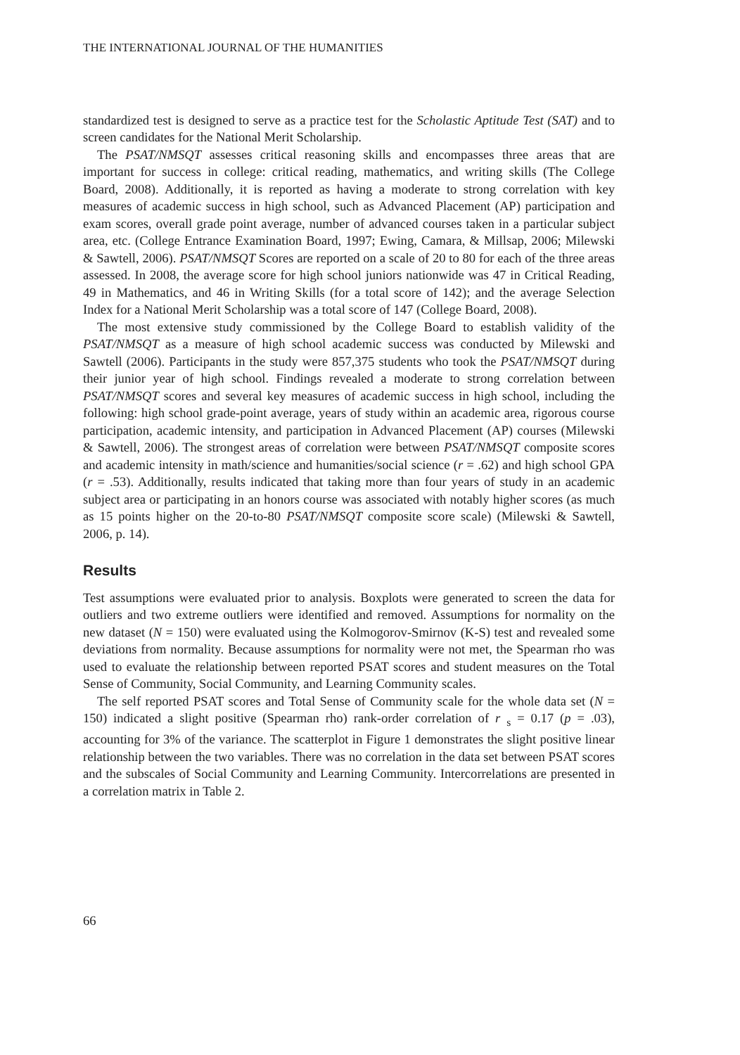THE INTERNATIONAL JOURNAL OF THE HUMANITIES
standardized test is designed to serve as a practice test for the Scholastic Aptitude Test (SAT) and to screen candidates for the National Merit Scholarship.
The PSAT/NMSQT assesses critical reasoning skills and encompasses three areas that are important for success in college: critical reading, mathematics, and writing skills (The College Board, 2008). Additionally, it is reported as having a moderate to strong correlation with key measures of academic success in high school, such as Advanced Placement (AP) participation and exam scores, overall grade point average, number of advanced courses taken in a particular subject area, etc. (College Entrance Examination Board, 1997; Ewing, Camara, & Millsap, 2006; Milewski & Sawtell, 2006). PSAT/NMSQT Scores are reported on a scale of 20 to 80 for each of the three areas assessed. In 2008, the average score for high school juniors nationwide was 47 in Critical Reading, 49 in Mathematics, and 46 in Writing Skills (for a total score of 142); and the average Selection Index for a National Merit Scholarship was a total score of 147 (College Board, 2008).
The most extensive study commissioned by the College Board to establish validity of the PSAT/NMSQT as a measure of high school academic success was conducted by Milewski and Sawtell (2006). Participants in the study were 857,375 students who took the PSAT/NMSQT during their junior year of high school. Findings revealed a moderate to strong correlation between PSAT/NMSQT scores and several key measures of academic success in high school, including the following: high school grade-point average, years of study within an academic area, rigorous course participation, academic intensity, and participation in Advanced Placement (AP) courses (Milewski & Sawtell, 2006). The strongest areas of correlation were between PSAT/NMSQT composite scores and academic intensity in math/science and humanities/social science (r = .62) and high school GPA (r = .53). Additionally, results indicated that taking more than four years of study in an academic subject area or participating in an honors course was associated with notably higher scores (as much as 15 points higher on the 20-to-80 PSAT/NMSQT composite score scale) (Milewski & Sawtell, 2006, p. 14).
Results
Test assumptions were evaluated prior to analysis. Boxplots were generated to screen the data for outliers and two extreme outliers were identified and removed. Assumptions for normality on the new dataset (N = 150) were evaluated using the Kolmogorov-Smirnov (K-S) test and revealed some deviations from normality. Because assumptions for normality were not met, the Spearman rho was used to evaluate the relationship between reported PSAT scores and student measures on the Total Sense of Community, Social Community, and Learning Community scales.
The self reported PSAT scores and Total Sense of Community scale for the whole data set (N = 150) indicated a slight positive (Spearman rho) rank-order correlation of r <sub>s</sub> = 0.17 (p = .03), accounting for 3% of the variance. The scatterplot in Figure 1 demonstrates the slight positive linear relationship between the two variables. There was no correlation in the data set between PSAT scores and the subscales of Social Community and Learning Community. Intercorrelations are presented in a correlation matrix in Table 2.
66